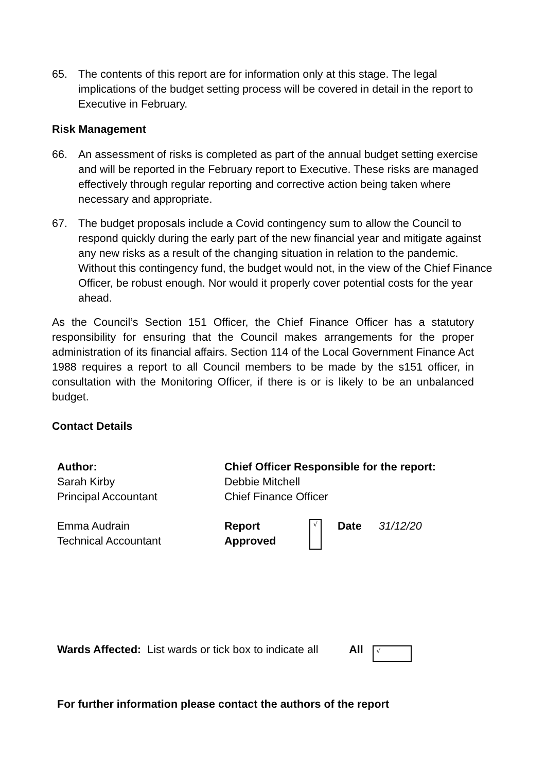65. The contents of this report are for information only at this stage. The legal implications of the budget setting process will be covered in detail in the report to Executive in February.
Risk Management
66. An assessment of risks is completed as part of the annual budget setting exercise and will be reported in the February report to Executive. These risks are managed effectively through regular reporting and corrective action being taken where necessary and appropriate.
67. The budget proposals include a Covid contingency sum to allow the Council to respond quickly during the early part of the new financial year and mitigate against any new risks as a result of the changing situation in relation to the pandemic. Without this contingency fund, the budget would not, in the view of the Chief Finance Officer, be robust enough. Nor would it properly cover potential costs for the year ahead.
As the Council’s Section 151 Officer, the Chief Finance Officer has a statutory responsibility for ensuring that the Council makes arrangements for the proper administration of its financial affairs. Section 114 of the Local Government Finance Act 1988 requires a report to all Council members to be made by the s151 officer, in consultation with the Monitoring Officer, if there is or is likely to be an unbalanced budget.
Contact Details
| Author: | Chief Officer Responsible for the report: | | | |
| Sarah Kirby Principal Accountant | Debbie Mitchell Chief Finance Officer | | | |
| Emma Audrain Technical Accountant | Report Approved | √ | Date | 31/12/20 |
Wards Affected: List wards or tick box to indicate all All √
For further information please contact the authors of the report